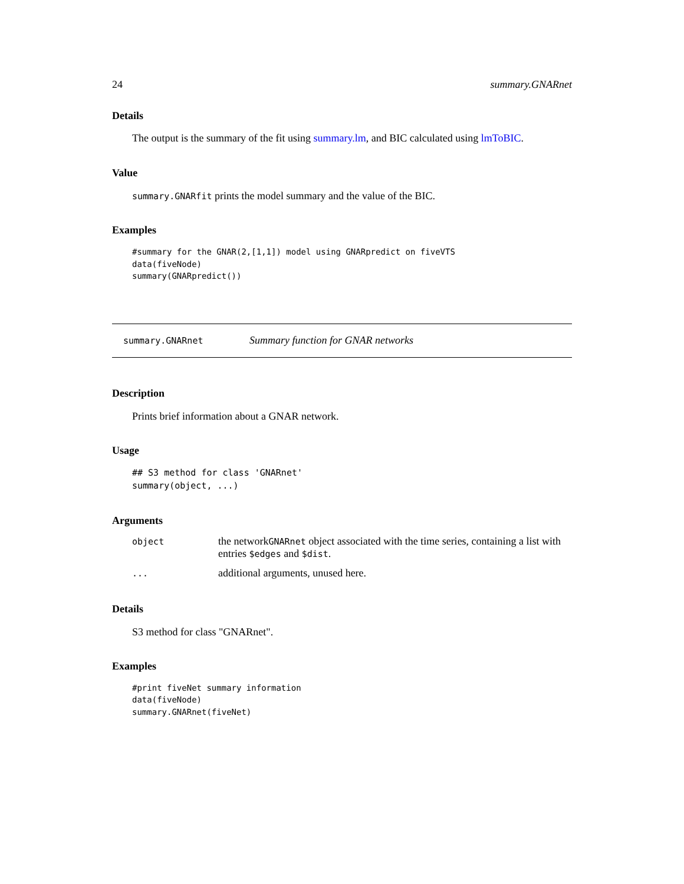24 summary.GNARnet
Details
The output is the summary of the fit using summary.lm, and BIC calculated using lmToBIC.
Value
summary.GNARfit prints the model summary and the value of the BIC.
Examples
#summary for the GNAR(2,[1,1]) model using GNARpredict on fiveVTS
data(fiveNode)
summary(GNARpredict())
summary.GNARnet Summary function for GNAR networks
Description
Prints brief information about a GNAR network.
Usage
## S3 method for class 'GNARnet'
summary(object, ...)
Arguments
| object | the network GNARnet object associated with the time series, containing a list with entries $edges and $dist . |
| ... | additional arguments, unused here. |
Details
S3 method for class "GNARnet".
Examples
#print fiveNet summary information
data(fiveNode)
summary.GNARnet(fiveNet)